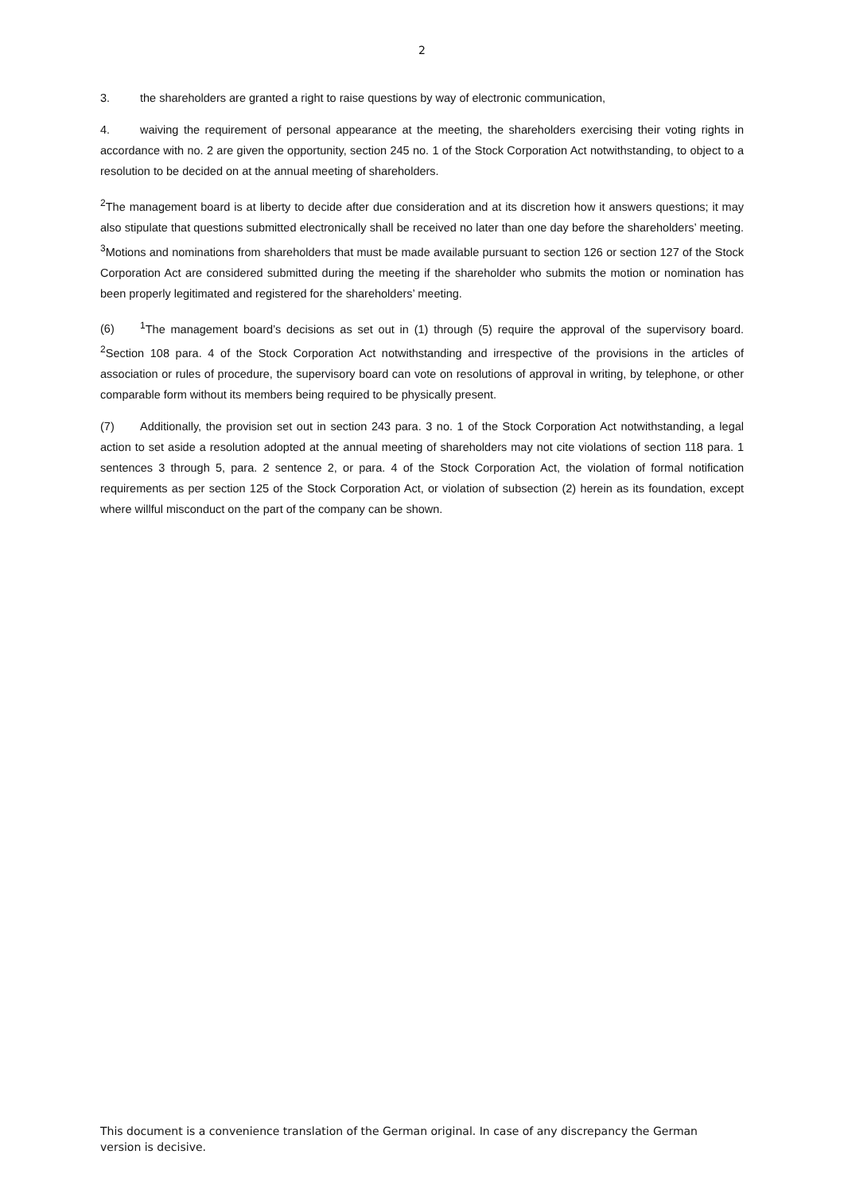2
3. the shareholders are granted a right to raise questions by way of electronic communication,
4. waiving the requirement of personal appearance at the meeting, the shareholders exercising their voting rights in accordance with no. 2 are given the opportunity, section 245 no. 1 of the Stock Corporation Act notwithstanding, to object to a resolution to be decided on at the annual meeting of shareholders.
<sup>2</sup> The management board is at liberty to decide after due consideration and at its discretion how it answers questions; it may also stipulate that questions submitted electronically shall be received no later than one day before the shareholders’ meeting. <sup>3</sup>Motions and nominations from shareholders that must be made available pursuant to section 126 or section 127 of the Stock Corporation Act are considered submitted during the meeting if the shareholder who submits the motion or nomination has been properly legitimated and registered for the shareholders’ meeting.
(6)<sup>1</sup>The management board’s decisions as set out in (1) through (5) require the approval of the supervisory board. <sup>2</sup>Section 108 para. 4 of the Stock Corporation Act notwithstanding and irrespective of the provisions in the articles of association or rules of procedure, the supervisory board can vote on resolutions of approval in writing, by telephone, or other comparable form without its members being required to be physically present.
(7) Additionally, the provision set out in section 243 para. 3 no. 1 of the Stock Corporation Act notwithstanding, a legal action to set aside a resolution adopted at the annual meeting of shareholders may not cite violations of section 118 para. 1 sentences 3 through 5, para. 2 sentence 2, or para. 4 of the Stock Corporation Act, the violation of formal notification requirements as per section 125 of the Stock Corporation Act, or violation of subsection (2) herein as its foundation, except where willful misconduct on the part of the company can be shown.
This document is a convenience translation of the German original. In case of any discrepancy the German version is decisive.